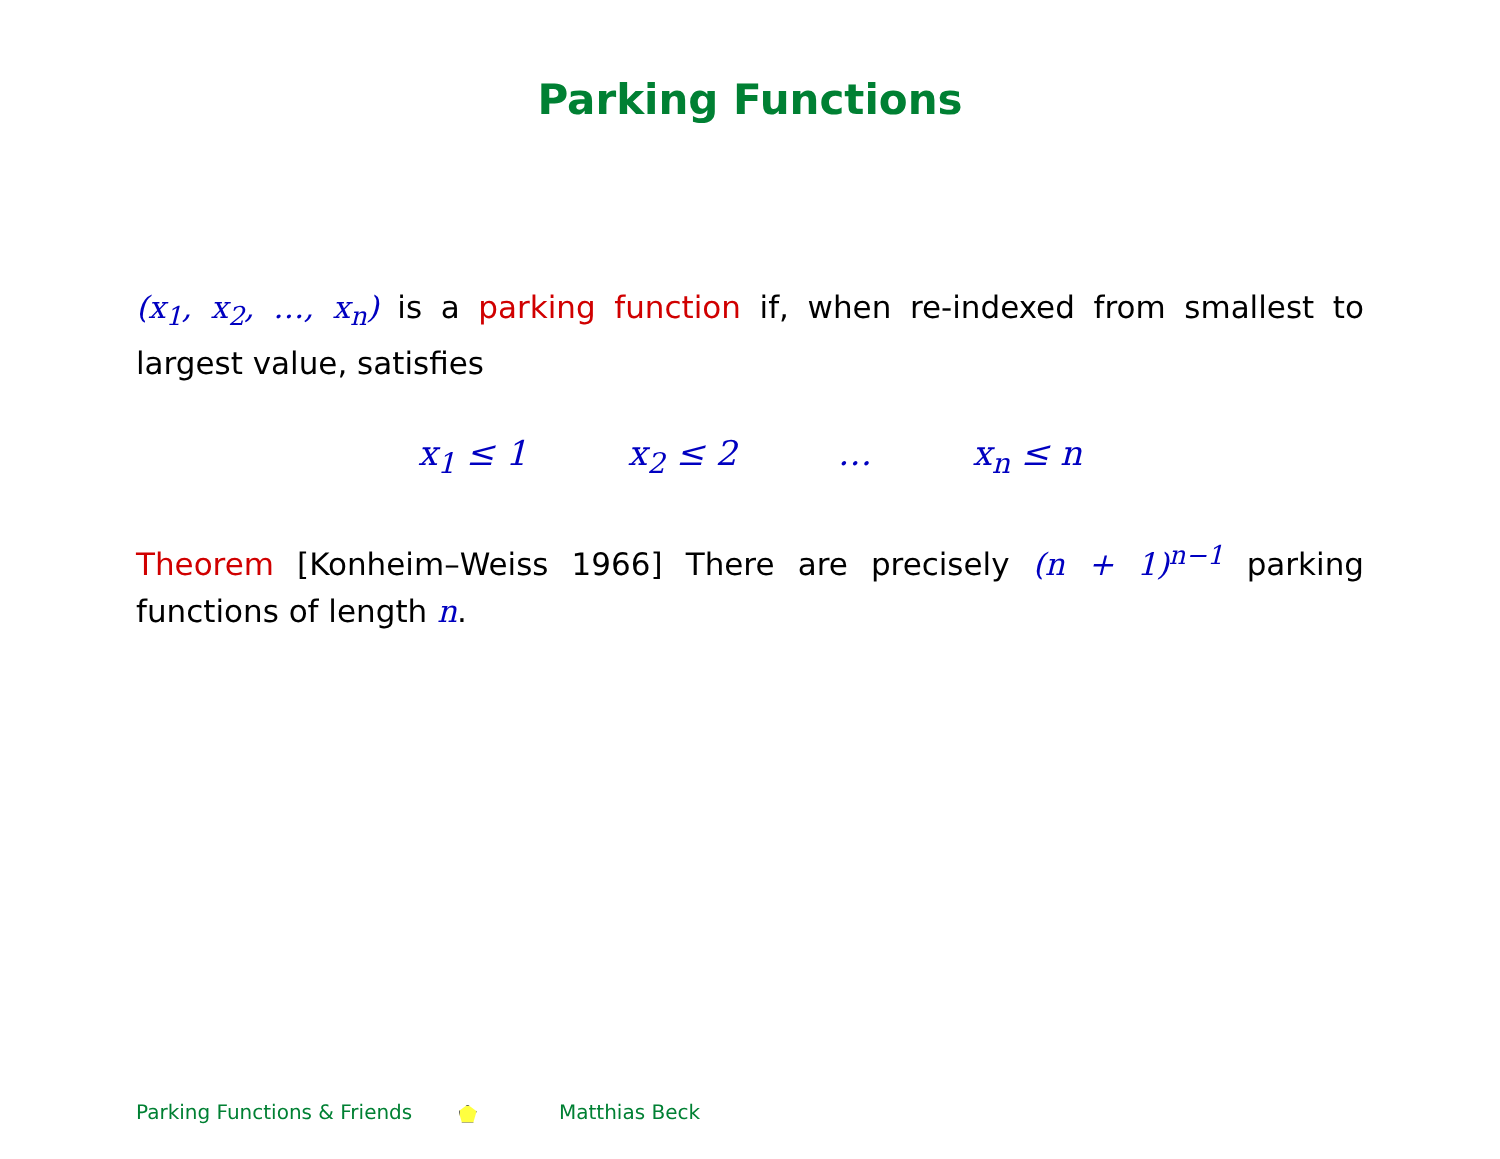Parking Functions
(x<sub>1</sub>, x<sub>2</sub>, …, x<sub>n</sub>) is a parking function if, when re-indexed from smallest to largest value, satisfies
x<sub>1</sub> ≤ 1 x<sub>2</sub> ≤ 2 … x<sub>n</sub> ≤ n
Theorem [Konheim–Weiss 1966] There are precisely (n + 1)<sup>n−1</sup> parking functions of length n.
Parking Functions & Friends Matthias Beck